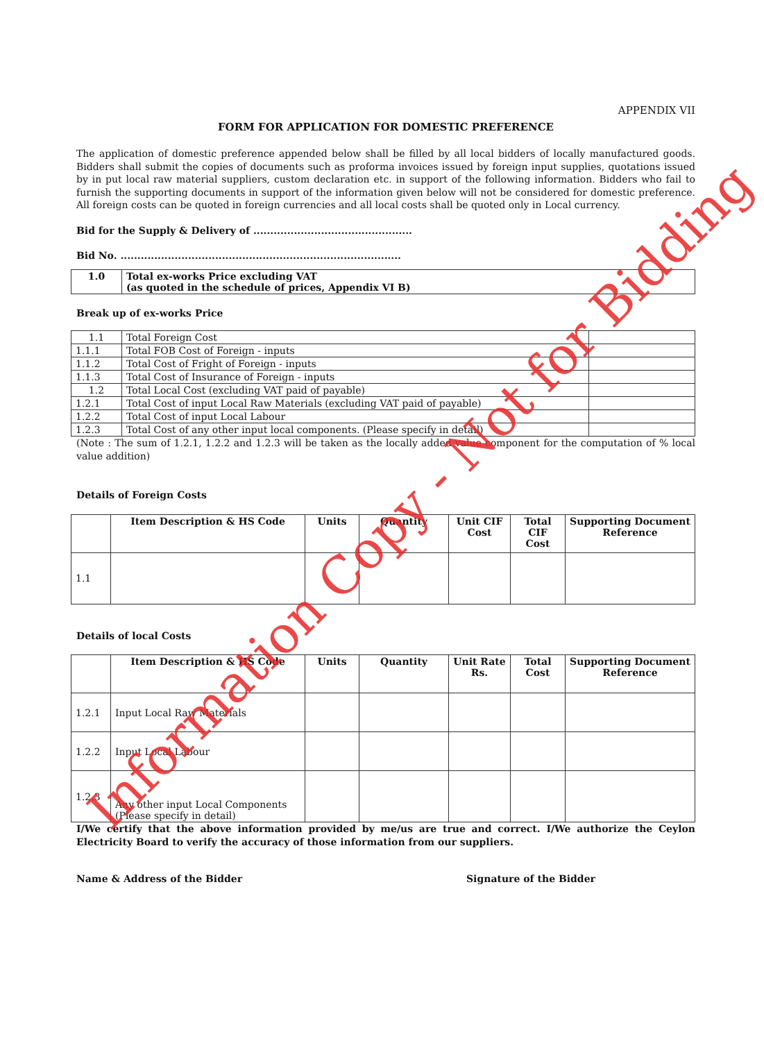APPENDIX VII
FORM FOR APPLICATION FOR DOMESTIC PREFERENCE
The application of domestic preference appended below shall be filled by all local bidders of locally manufactured goods. Bidders shall submit the copies of documents such as proforma invoices issued by foreign input supplies, quotations issued by in put local raw material suppliers, custom declaration etc. in support of the following information. Bidders who fail to furnish the supporting documents in support of the information given below will not be considered for domestic preference. All foreign costs can be quoted in foreign currencies and all local costs shall be quoted only in Local currency.
Bid for the Supply & Delivery of ...............................................
Bid No. ...................................................................................
| 1.0 | Total ex-works Price excluding VAT (as quoted in the schedule of prices, Appendix VI B) |
Break up of ex-works Price
| 1.1 | Total Foreign Cost | |
| 1.1.1 | Total FOB Cost of Foreign - inputs | |
| 1.1.2 | Total Cost of Fright of Foreign - inputs | |
| 1.1.3 | Total Cost of Insurance of Foreign - inputs | |
| 1.2 | Total Local Cost (excluding VAT paid of payable) | |
| 1.2.1 | Total Cost of input Local Raw Materials (excluding VAT paid of payable) | |
| 1.2.2 | Total Cost of input Local Labour | |
| 1.2.3 | Total Cost of any other input local components. (Please specify in detail) | |
(Note : The sum of 1.2.1, 1.2.2 and 1.2.3 will be taken as the locally added value component for the computation of % local value addition)
Details of Foreign Costs
| | Item Description & HS Code | Units | Quantity | Unit CIF Cost | Total CIF Cost | Supporting Document Reference |
| --- | --- | --- | --- | --- | --- | --- |
| 1.1 | | | | | | |
Details of local Costs
| | Item Description & HS Code | Units | Quantity | Unit Rate Rs. | Total Cost | Supporting Document Reference |
| --- | --- | --- | --- | --- | --- | --- |
| 1.2.1 | Input Local Raw Materials | | | | | |
| 1.2.2 | Input Local Labour | | | | | |
| 1.2.3 | Any other input Local Components (Please specify in detail) | | | | | |
I/We certify that the above information provided by me/us are true and correct. I/We authorize the Ceylon Electricity Board to verify the accuracy of those information from our suppliers.
Name & Address of the Bidder Signature of the Bidder
Information Copy - Not for Bidding